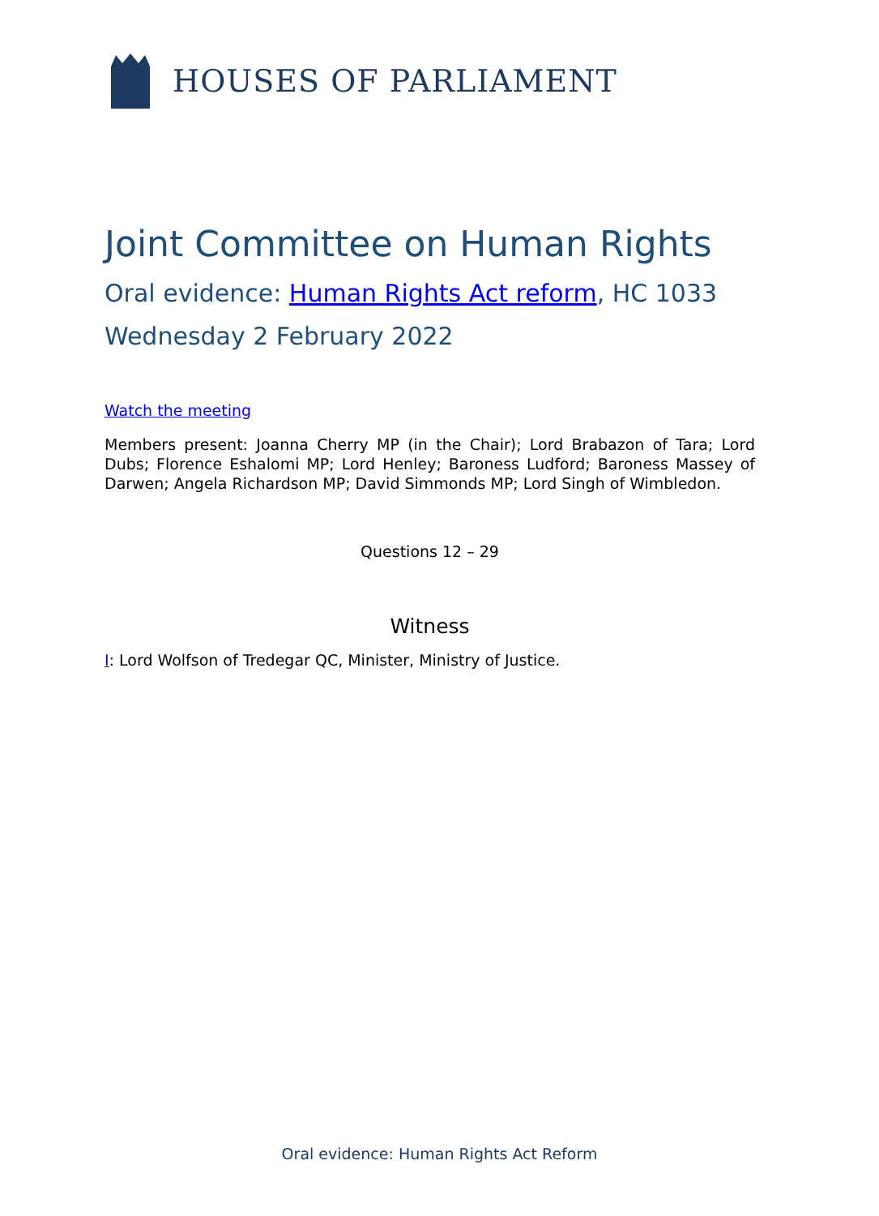HOUSES OF PARLIAMENT
Joint Committee on Human Rights
Oral evidence: Human Rights Act reform, HC 1033
Wednesday 2 February 2022
Watch the meeting
Members present: Joanna Cherry MP (in the Chair); Lord Brabazon of Tara; Lord Dubs; Florence Eshalomi MP; Lord Henley; Baroness Ludford; Baroness Massey of Darwen; Angela Richardson MP; David Simmonds MP; Lord Singh of Wimbledon.
Questions 12 – 29
Witness
I: Lord Wolfson of Tredegar QC, Minister, Ministry of Justice.
Oral evidence: Human Rights Act Reform